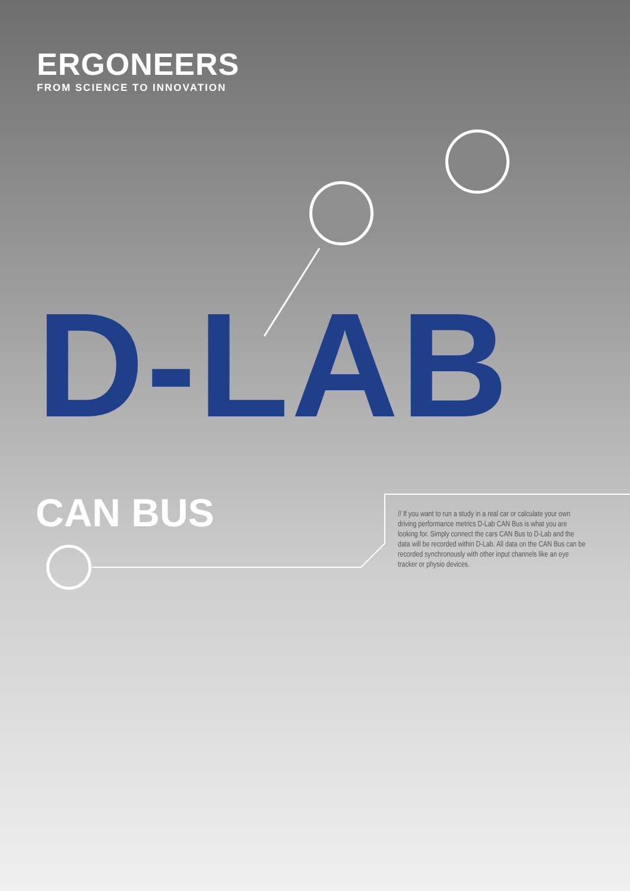ERGONEERS
FROM SCIENCE TO INNOVATION
D-LAB
CAN BUS
// If you want to run a study in a real car or calculate your own driving performance metrics D-Lab CAN Bus is what you are looking for. Simply connect the cars CAN Bus to D-Lab and the data will be recorded within D-Lab. All data on the CAN Bus can be recorded synchronously with other input channels like an eye tracker or physio devices.